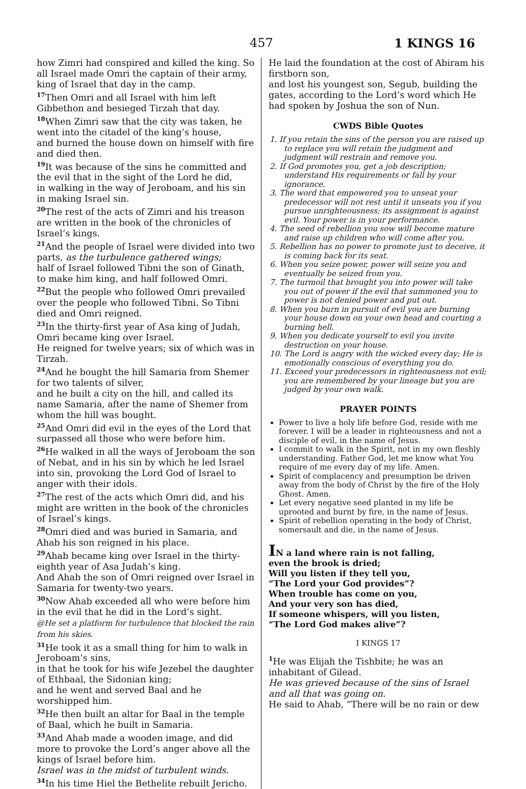457 1 KINGS 16
how Zimri had conspired and killed the king. So all Israel made Omri the captain of their army, king of Israel that day in the camp.
<sup>17</sup> Then Omri and all Israel with him left Gibbethon and besieged Tirzah that day.
<sup>18</sup> When Zimri saw that the city was taken, he went into the citadel of the king’s house,
and burned the house down on himself with fire and died then.
<sup>19</sup> It was because of the sins he committed and the evil that in the sight of the Lord he did,
in walking in the way of Jeroboam, and his sin in making Israel sin.
<sup>20</sup> The rest of the acts of Zimri and his treason are written in the book of the chronicles of Israel’s kings.
<sup>21</sup> And the people of Israel were divided into two parts, as the turbulence gathered wings;
half of Israel followed Tibni the son of Ginath, to make him king, and half followed Omri.
<sup>22</sup> But the people who followed Omri prevailed over the people who followed Tibni. So Tibni died and Omri reigned.
<sup>23</sup> In the thirty-first year of Asa king of Judah, Omri became king over Israel.
He reigned for twelve years; six of which was in Tirzah.
<sup>24</sup> And he bought the hill Samaria from Shemer for two talents of silver,
and he built a city on the hill, and called its name Samaria, after the name of Shemer from whom the hill was bought.
<sup>25</sup> And Omri did evil in the eyes of the Lord that surpassed all those who were before him.
<sup>26</sup>He walked in all the ways of Jeroboam the son of Nebat, and in his sin by which he led Israel into sin, provoking the Lord God of Israel to anger with their idols.
<sup>27</sup> The rest of the acts which Omri did, and his might are written in the book of the chronicles of Israel’s kings.
<sup>28</sup> Omri died and was buried in Samaria, and Ahab his son reigned in his place.
<sup>29</sup> Ahab became king over Israel in the thirty-eighth year of Asa Judah’s king.
And Ahab the son of Omri reigned over Israel in Samaria for twenty-two years.
<sup>30</sup> Now Ahab exceeded all who were before him in the evil that he did in the Lord’s sight.
@He set a platform for turbulence that blocked the rain from his skies.
<sup>31</sup>He took it as a small thing for him to walk in Jeroboam’s sins,
in that he took for his wife Jezebel the daughter of Ethbaal, the Sidonian king;
and he went and served Baal and he worshipped him.
<sup>32</sup>He then built an altar for Baal in the temple of Baal, which he built in Samaria.
<sup>33</sup> And Ahab made a wooden image, and did more to provoke the Lord’s anger above all the kings of Israel before him.
Israel was in the midst of turbulent winds.
<sup>34</sup> In his time Hiel the Bethelite rebuilt Jericho.
He laid the foundation at the cost of Abiram his firstborn son,
and lost his youngest son, Segub, building the gates, according to the Lord’s word which He had spoken by Joshua the son of Nun.
CWDS Bible Quotes
1. If you retain the sins of the person you are raised up to replace you will retain the judgment and judgment will restrain and remove you.
2. If God promotes you, get a job description; understand His requirements or fall by your ignorance.
3. The word that empowered you to unseat your predecessor will not rest until it unseats you if you pursue unrighteousness; its assignment is against evil. Your power is in your performance.
4. The seed of rebellion you sow will become mature and raise up children who will come after you.
5. Rebellion has no power to promote just to deceive, it is coming back for its seat.
6. When you seize power, power will seize you and eventually be seized from you.
7. The turmoil that brought you into power will take you out of power if the evil that summoned you to power is not denied power and put out.
8. When you burn in pursuit of evil you are burning your house down on your own head and courting a burning hell.
9. When you dedicate yourself to evil you invite destruction on your house.
10. The Lord is angry with the wicked every day; He is emotionally conscious of everything you do.
11. Exceed your predecessors in righteousness not evil; you are remembered by your lineage but you are judged by your own walk.
PRAYER POINTS
Power to live a holy life before God, reside with me forever. I will be a leader in righteousness and not a disciple of evil, in the name of Jesus.
I commit to walk in the Spirit, not in my own fleshly understanding. Father God, let me know what You require of me every day of my life. Amen.
Spirit of complacency and presumption be driven away from the body of Christ by the fire of the Holy Ghost. Amen.
Let every negative seed planted in my life be uprooted and burnt by fire, in the name of Jesus.
Spirit of rebellion operating in the body of Christ, somersault and die, in the name of Jesus.
IN a land where rain is not falling,
even the brook is dried;
Will you listen if they tell you,
“The Lord your God provides”?
When trouble has come on you,
And your very son has died,
If someone whispers, will you listen,
“The Lord God makes alive”?
I KINGS 17
<sup>1</sup> He was Elijah the Tishbite; he was an inhabitant of Gilead.
He was grieved because of the sins of Israel and all that was going on.
He said to Ahab, “There will be no rain or dew